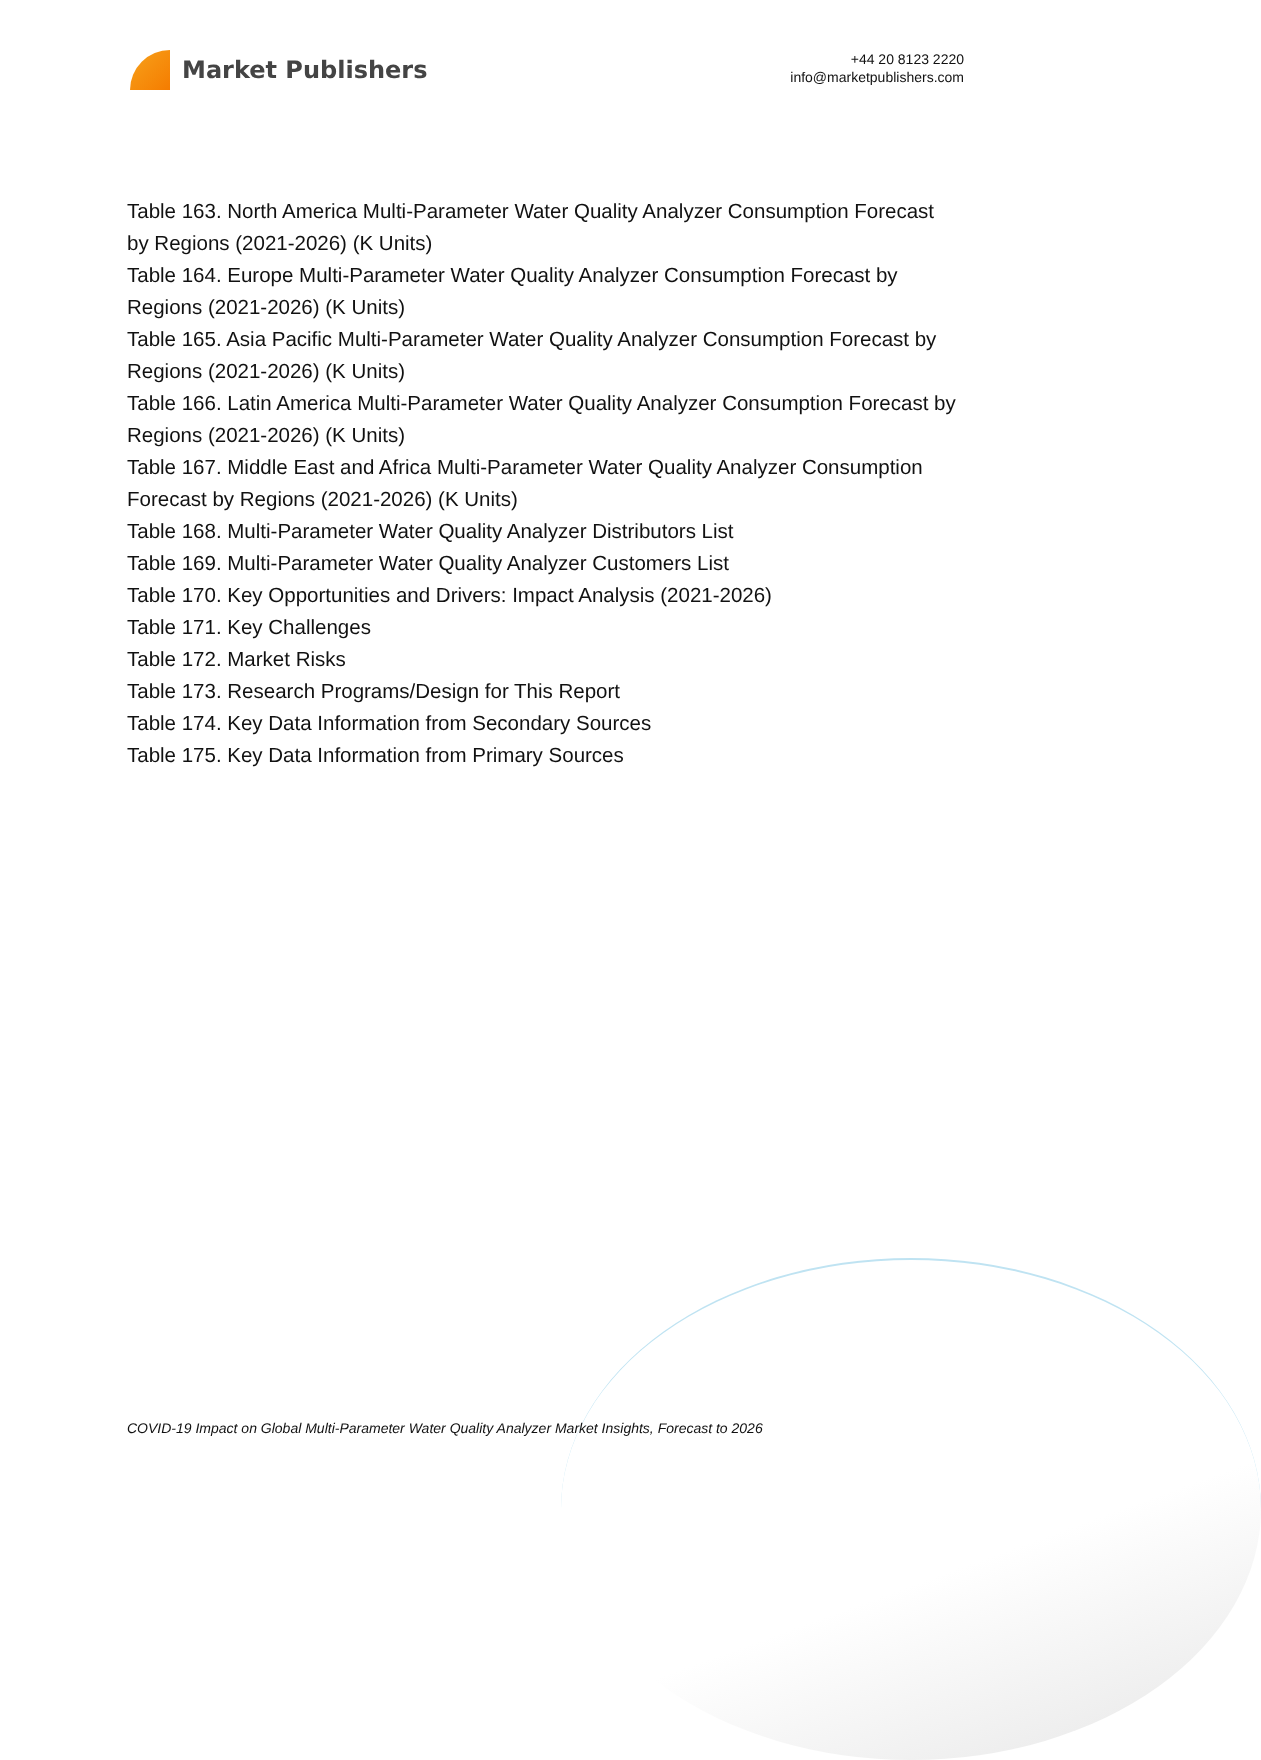Market Publishers
+44 20 8123 2220
info@marketpublishers.com
Table 163. North America Multi-Parameter Water Quality Analyzer Consumption Forecast by Regions (2021-2026) (K Units)
Table 164. Europe Multi-Parameter Water Quality Analyzer Consumption Forecast by Regions (2021-2026) (K Units)
Table 165. Asia Pacific Multi-Parameter Water Quality Analyzer Consumption Forecast by Regions (2021-2026) (K Units)
Table 166. Latin America Multi-Parameter Water Quality Analyzer Consumption Forecast by Regions (2021-2026) (K Units)
Table 167. Middle East and Africa Multi-Parameter Water Quality Analyzer Consumption Forecast by Regions (2021-2026) (K Units)
Table 168. Multi-Parameter Water Quality Analyzer Distributors List
Table 169. Multi-Parameter Water Quality Analyzer Customers List
Table 170. Key Opportunities and Drivers: Impact Analysis (2021-2026)
Table 171. Key Challenges
Table 172. Market Risks
Table 173. Research Programs/Design for This Report
Table 174. Key Data Information from Secondary Sources
Table 175. Key Data Information from Primary Sources
COVID-19 Impact on Global Multi-Parameter Water Quality Analyzer Market Insights, Forecast to 2026